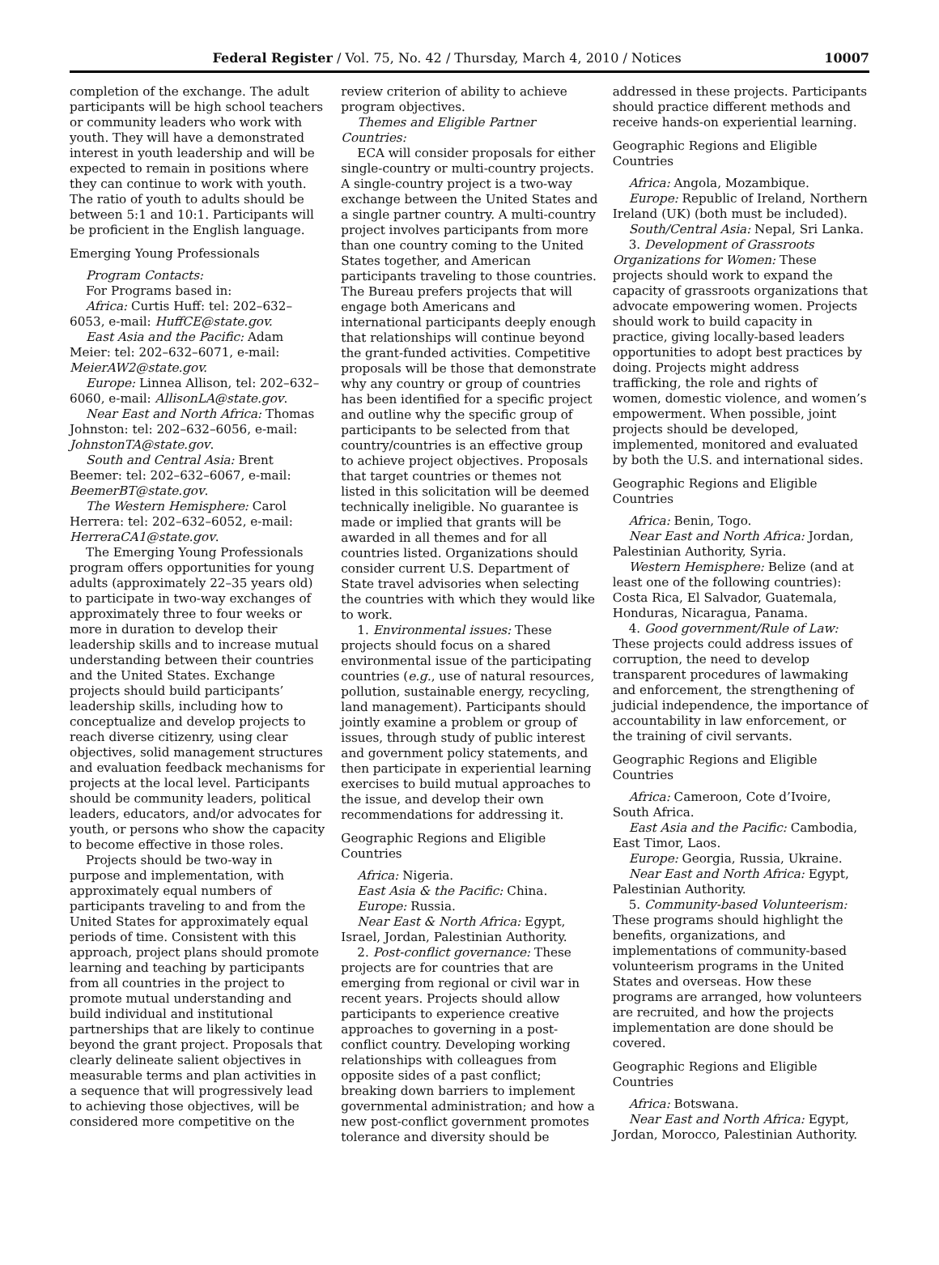Federal Register / Vol. 75, No. 42 / Thursday, March 4, 2010 / Notices 10007
completion of the exchange. The adult participants will be high school teachers or community leaders who work with youth. They will have a demonstrated interest in youth leadership and will be expected to remain in positions where they can continue to work with youth. The ratio of youth to adults should be between 5:1 and 10:1. Participants will be proficient in the English language.
Emerging Young Professionals
Program Contacts:
For Programs based in:
Africa: Curtis Huff: tel: 202–632–6053, e-mail: HuffCE@state.gov.
East Asia and the Pacific: Adam Meier: tel: 202–632–6071, e-mail: MeierAW2@state.gov.
Europe: Linnea Allison, tel: 202–632–6060, e-mail: AllisonLA@state.gov.
Near East and North Africa: Thomas Johnston: tel: 202–632–6056, e-mail: JohnstonTA@state.gov.
South and Central Asia: Brent Beemer: tel: 202–632–6067, e-mail: BeemerBT@state.gov.
The Western Hemisphere: Carol Herrera: tel: 202–632–6052, e-mail: HerreraCA1@state.gov.
The Emerging Young Professionals program offers opportunities for young adults (approximately 22–35 years old) to participate in two-way exchanges of approximately three to four weeks or more in duration to develop their leadership skills and to increase mutual understanding between their countries and the United States. Exchange projects should build participants’ leadership skills, including how to conceptualize and develop projects to reach diverse citizenry, using clear objectives, solid management structures and evaluation feedback mechanisms for projects at the local level. Participants should be community leaders, political leaders, educators, and/or advocates for youth, or persons who show the capacity to become effective in those roles.
Projects should be two-way in purpose and implementation, with approximately equal numbers of participants traveling to and from the United States for approximately equal periods of time. Consistent with this approach, project plans should promote learning and teaching by participants from all countries in the project to promote mutual understanding and build individual and institutional partnerships that are likely to continue beyond the grant project. Proposals that clearly delineate salient objectives in measurable terms and plan activities in a sequence that will progressively lead to achieving those objectives, will be considered more competitive on the
review criterion of ability to achieve program objectives.
Themes and Eligible Partner Countries:
ECA will consider proposals for either single-country or multi-country projects. A single-country project is a two-way exchange between the United States and a single partner country. A multi-country project involves participants from more than one country coming to the United States together, and American participants traveling to those countries. The Bureau prefers projects that will engage both Americans and international participants deeply enough that relationships will continue beyond the grant-funded activities. Competitive proposals will be those that demonstrate why any country or group of countries has been identified for a specific project and outline why the specific group of participants to be selected from that country/countries is an effective group to achieve project objectives. Proposals that target countries or themes not listed in this solicitation will be deemed technically ineligible. No guarantee is made or implied that grants will be awarded in all themes and for all countries listed. Organizations should consider current U.S. Department of State travel advisories when selecting the countries with which they would like to work.
1. Environmental issues: These projects should focus on a shared environmental issue of the participating countries (e.g., use of natural resources, pollution, sustainable energy, recycling, land management). Participants should jointly examine a problem or group of issues, through study of public interest and government policy statements, and then participate in experiential learning exercises to build mutual approaches to the issue, and develop their own recommendations for addressing it.
Geographic Regions and Eligible Countries
Africa: Nigeria.
East Asia & the Pacific: China.
Europe: Russia.
Near East & North Africa: Egypt, Israel, Jordan, Palestinian Authority.
2. Post-conflict governance: These projects are for countries that are emerging from regional or civil war in recent years. Projects should allow participants to experience creative approaches to governing in a post-conflict country. Developing working relationships with colleagues from opposite sides of a past conflict; breaking down barriers to implement governmental administration; and how a new post-conflict government promotes tolerance and diversity should be
addressed in these projects. Participants should practice different methods and receive hands-on experiential learning.
Geographic Regions and Eligible Countries
Africa: Angola, Mozambique.
Europe: Republic of Ireland, Northern Ireland (UK) (both must be included).
South/Central Asia: Nepal, Sri Lanka.
3. Development of Grassroots Organizations for Women: These projects should work to expand the capacity of grassroots organizations that advocate empowering women. Projects should work to build capacity in practice, giving locally-based leaders opportunities to adopt best practices by doing. Projects might address trafficking, the role and rights of women, domestic violence, and women’s empowerment. When possible, joint projects should be developed, implemented, monitored and evaluated by both the U.S. and international sides.
Geographic Regions and Eligible Countries
Africa: Benin, Togo.
Near East and North Africa: Jordan, Palestinian Authority, Syria.
Western Hemisphere: Belize (and at least one of the following countries): Costa Rica, El Salvador, Guatemala, Honduras, Nicaragua, Panama.
4. Good government/Rule of Law: These projects could address issues of corruption, the need to develop transparent procedures of lawmaking and enforcement, the strengthening of judicial independence, the importance of accountability in law enforcement, or the training of civil servants.
Geographic Regions and Eligible Countries
Africa: Cameroon, Cote d’Ivoire, South Africa.
East Asia and the Pacific: Cambodia, East Timor, Laos.
Europe: Georgia, Russia, Ukraine.
Near East and North Africa: Egypt, Palestinian Authority.
5. Community-based Volunteerism: These programs should highlight the benefits, organizations, and implementations of community-based volunteerism programs in the United States and overseas. How these programs are arranged, how volunteers are recruited, and how the projects implementation are done should be covered.
Geographic Regions and Eligible Countries
Africa: Botswana.
Near East and North Africa: Egypt, Jordan, Morocco, Palestinian Authority.